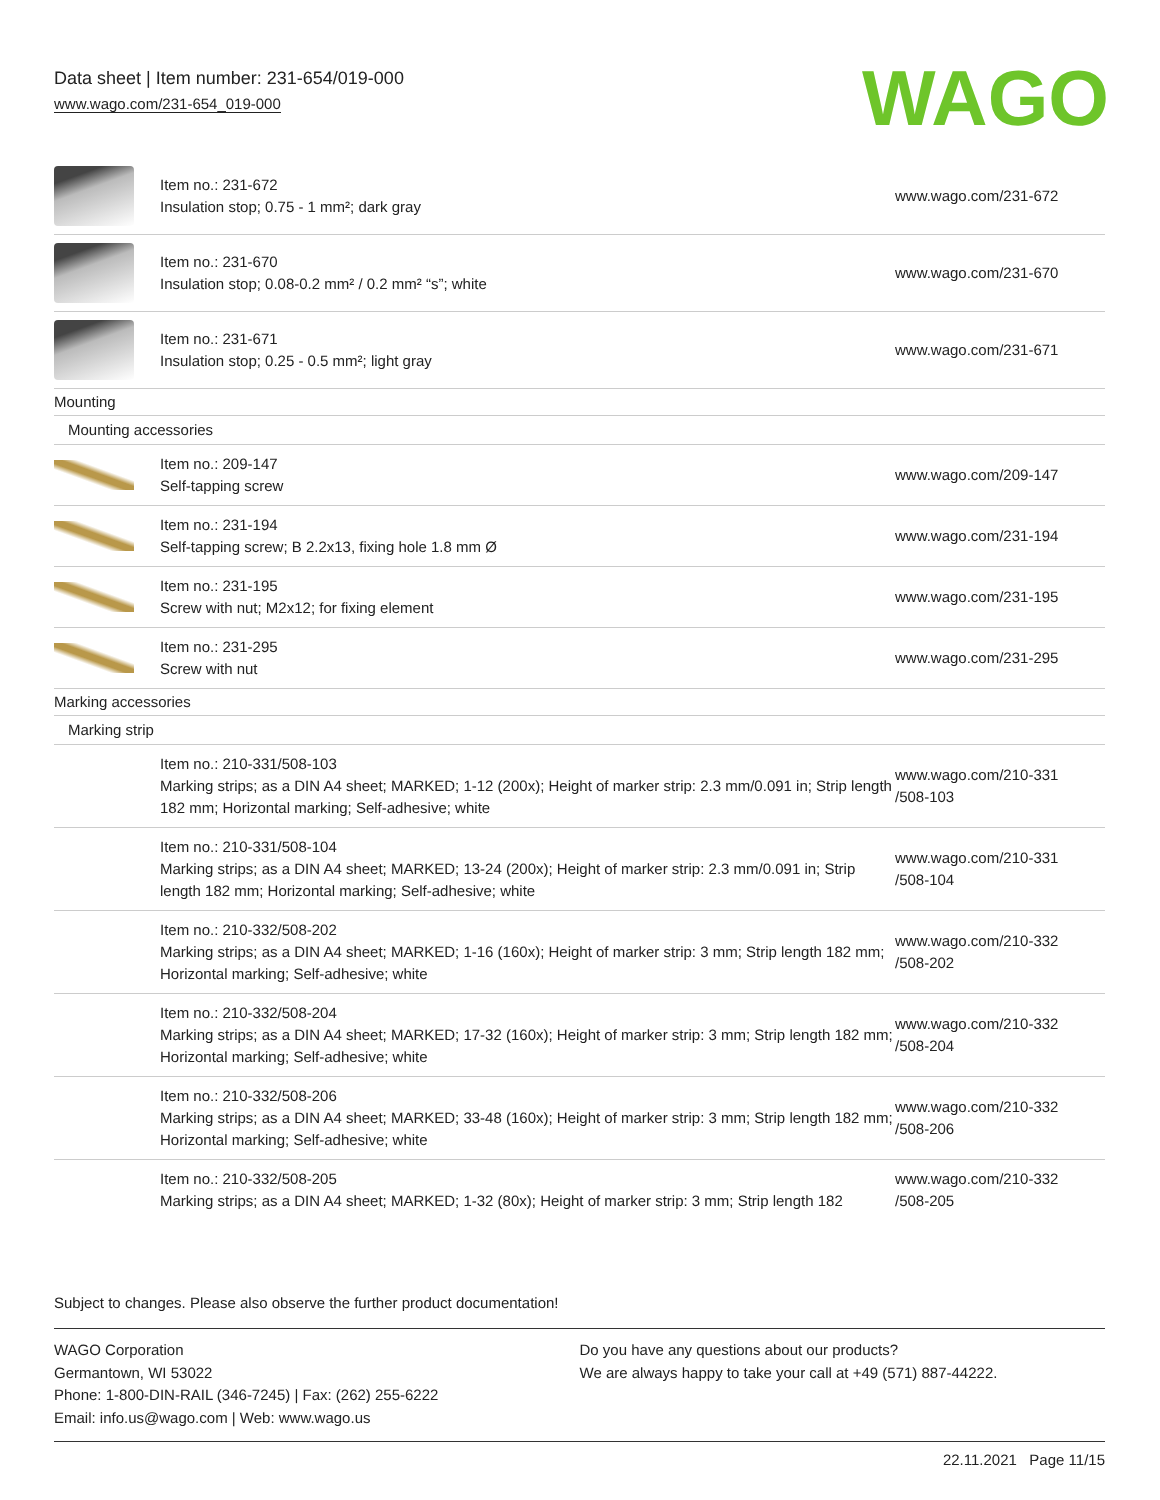Data sheet | Item number: 231-654/019-000
www.wago.com/231-654_019-000
WAGO
| | Item no.: 231-672 Insulation stop; 0.75 - 1 mm²; dark gray | www.wago.com/231-672 |
| | Item no.: 231-670 Insulation stop; 0.08-0.2 mm² / 0.2 mm² “s”; white | www.wago.com/231-670 |
| | Item no.: 231-671 Insulation stop; 0.25 - 0.5 mm²; light gray | www.wago.com/231-671 |
| Mounting | | |
| Mounting accessories | | |
| | Item no.: 209-147 Self-tapping screw | www.wago.com/209-147 |
| | Item no.: 231-194 Self-tapping screw; B 2.2x13, fixing hole 1.8 mm Ø | www.wago.com/231-194 |
| | Item no.: 231-195 Screw with nut; M2x12; for fixing element | www.wago.com/231-195 |
| | Item no.: 231-295 Screw with nut | www.wago.com/231-295 |
| Marking accessories | | |
| Marking strip | | |
| | Item no.: 210-331/508-103 Marking strips; as a DIN A4 sheet; MARKED; 1-12 (200x); Height of marker strip: 2.3 mm/0.091 in; Strip length 182 mm; Horizontal marking; Self-adhesive; white | www.wago.com/210-331 /508-103 |
| | Item no.: 210-331/508-104 Marking strips; as a DIN A4 sheet; MARKED; 13-24 (200x); Height of marker strip: 2.3 mm/0.091 in; Strip length 182 mm; Horizontal marking; Self-adhesive; white | www.wago.com/210-331 /508-104 |
| | Item no.: 210-332/508-202 Marking strips; as a DIN A4 sheet; MARKED; 1-16 (160x); Height of marker strip: 3 mm; Strip length 182 mm; Horizontal marking; Self-adhesive; white | www.wago.com/210-332 /508-202 |
| | Item no.: 210-332/508-204 Marking strips; as a DIN A4 sheet; MARKED; 17-32 (160x); Height of marker strip: 3 mm; Strip length 182 mm; Horizontal marking; Self-adhesive; white | www.wago.com/210-332 /508-204 |
| | Item no.: 210-332/508-206 Marking strips; as a DIN A4 sheet; MARKED; 33-48 (160x); Height of marker strip: 3 mm; Strip length 182 mm; Horizontal marking; Self-adhesive; white | www.wago.com/210-332 /508-206 |
| | Item no.: 210-332/508-205 Marking strips; as a DIN A4 sheet; MARKED; 1-32 (80x); Height of marker strip: 3 mm; Strip length 182 | www.wago.com/210-332 /508-205 |
Subject to changes. Please also observe the further product documentation!
WAGO Corporation
Germantown, WI 53022
Phone: 1-800-DIN-RAIL (346-7245) | Fax: (262) 255-6222
Email: info.us@wago.com | Web: www.wago.us
Do you have any questions about our products?
We are always happy to take your call at +49 (571) 887-44222.
22.11.2021 Page 11/15